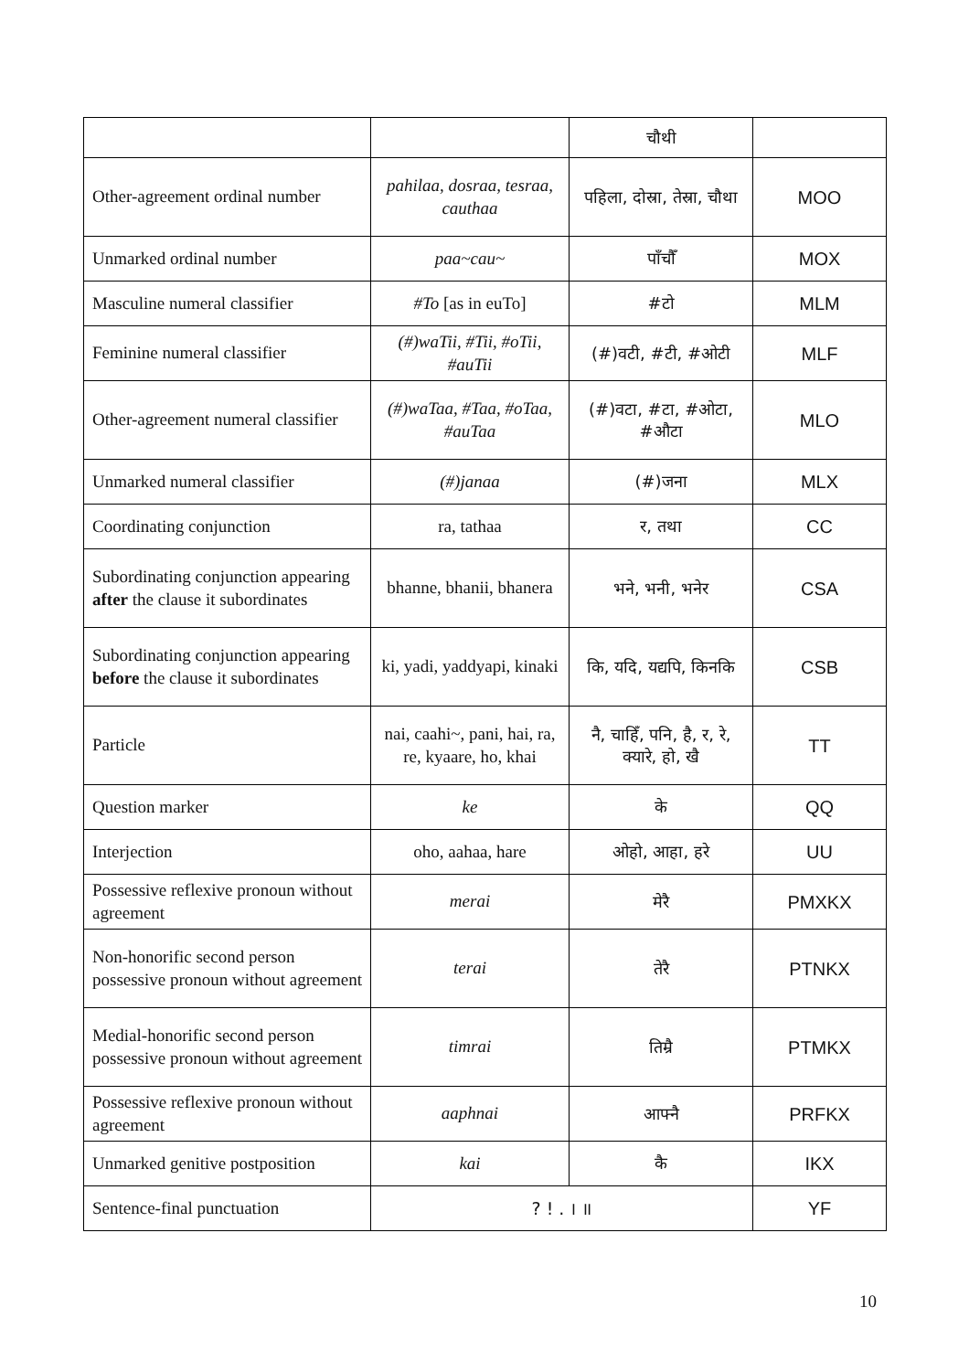| | | चौथी | |
| Other-agreement ordinal number | pahilaa, dosraa, tesraa, cauthaa | पहिला, दोस्रा, तेस्रा, चौथा | MOO |
| Unmarked ordinal number | paa~cau~ | पाँचौँ | MOX |
| Masculine numeral classifier | #To [as in euTo] | #टो | MLM |
| Feminine numeral classifier | (#)waTii, #Tii, #oTii, #auTii | (#)वटी, #टी, #ओटी | MLF |
| Other-agreement numeral classifier | (#)waTaa, #Taa, #oTaa, #auTaa | (#)वटा, #टा, #ओटा, #औटा | MLO |
| Unmarked numeral classifier | (#)janaa | (#)जना | MLX |
| Coordinating conjunction | ra, tathaa | र, तथा | CC |
| Subordinating conjunction appearing after the clause it subordinates | bhanne, bhanii, bhanera | भने, भनी, भनेर | CSA |
| Subordinating conjunction appearing before the clause it subordinates | ki, yadi, yaddyapi, kinaki | कि, यदि, यद्यपि, किनकि | CSB |
| Particle | nai, caahi~, pani, hai, ra, re, kyaare, ho, khai | नै, चाहिँ, पनि, है, र, रे, क्यारे, हो, खै | TT |
| Question marker | ke | के | QQ |
| Interjection | oho, aahaa, hare | ओहो, आहा, हरे | UU |
| Possessive reflexive pronoun without agreement | merai | मेरै | PMXKX |
| Non-honorific second person possessive pronoun without agreement | terai | तेरै | PTNKX |
| Medial-honorific second person possessive pronoun without agreement | timrai | तिम्रै | PTMKX |
| Possessive reflexive pronoun without agreement | aaphnai | आफ्नै | PRFKX |
| Unmarked genitive postposition | kai | कै | IKX |
| Sentence-final punctuation | ? ! . । ॥ | | YF |
10